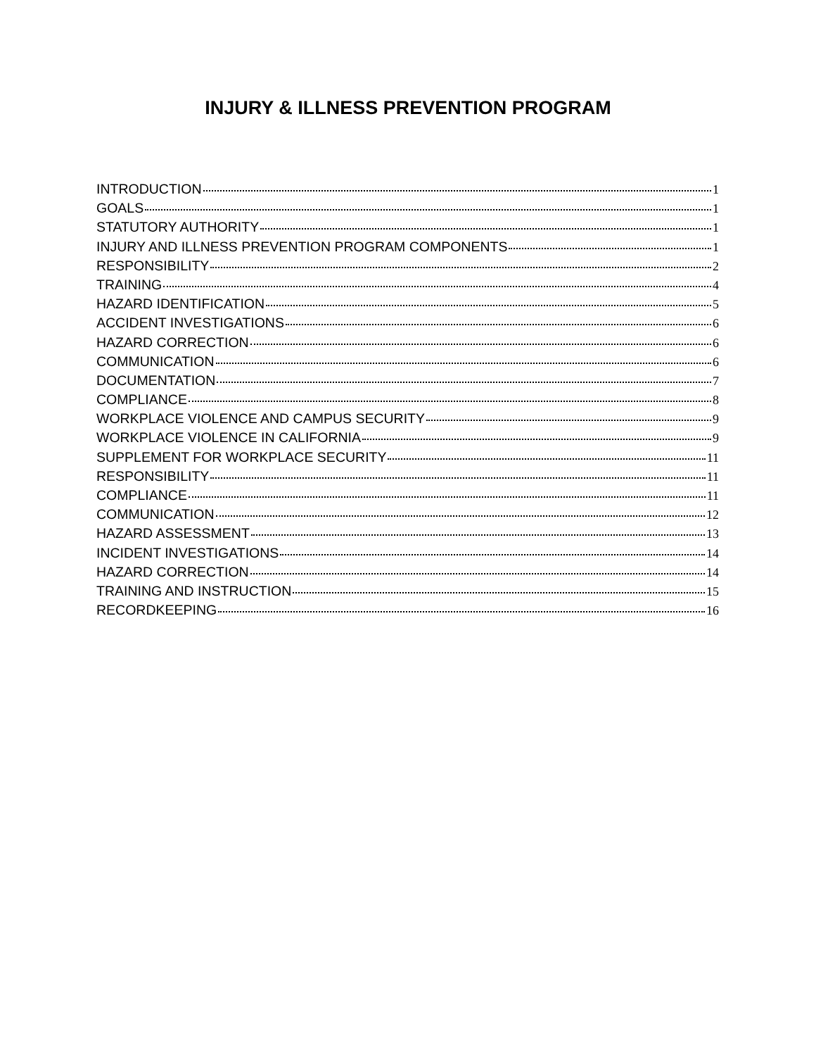INJURY & ILLNESS PREVENTION PROGRAM
INTRODUCTION 1
GOALS 1
STATUTORY AUTHORITY 1
INJURY AND ILLNESS PREVENTION PROGRAM COMPONENTS 1
RESPONSIBILITY 2
TRAINING 4
HAZARD IDENTIFICATION 5
ACCIDENT INVESTIGATIONS 6
HAZARD CORRECTION 6
COMMUNICATION 6
DOCUMENTATION 7
COMPLIANCE 8
WORKPLACE VIOLENCE AND CAMPUS SECURITY 9
WORKPLACE VIOLENCE IN CALIFORNIA 9
SUPPLEMENT FOR WORKPLACE SECURITY 11
RESPONSIBILITY 11
COMPLIANCE 11
COMMUNICATION 12
HAZARD ASSESSMENT 13
INCIDENT INVESTIGATIONS 14
HAZARD CORRECTION 14
TRAINING AND INSTRUCTION 15
RECORDKEEPING 16